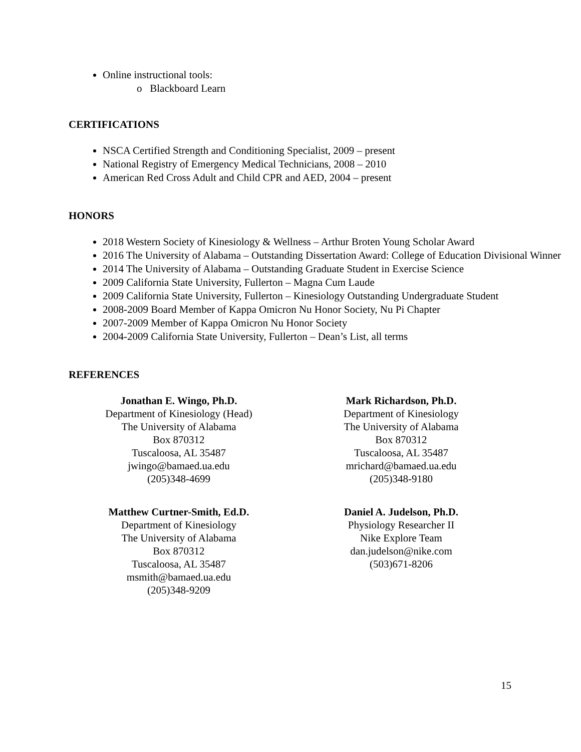Online instructional tools:
o Blackboard Learn
CERTIFICATIONS
NSCA Certified Strength and Conditioning Specialist, 2009 – present
National Registry of Emergency Medical Technicians, 2008 – 2010
American Red Cross Adult and Child CPR and AED, 2004 – present
HONORS
2018 Western Society of Kinesiology & Wellness – Arthur Broten Young Scholar Award
2016 The University of Alabama – Outstanding Dissertation Award: College of Education Divisional Winner
2014 The University of Alabama – Outstanding Graduate Student in Exercise Science
2009 California State University, Fullerton – Magna Cum Laude
2009 California State University, Fullerton – Kinesiology Outstanding Undergraduate Student
2008-2009 Board Member of Kappa Omicron Nu Honor Society, Nu Pi Chapter
2007-2009 Member of Kappa Omicron Nu Honor Society
2004-2009 California State University, Fullerton – Dean’s List, all terms
REFERENCES
Jonathan E. Wingo, Ph.D.
Department of Kinesiology (Head)
The University of Alabama
Box 870312
Tuscaloosa, AL 35487
jwingo@bamaed.ua.edu
(205)348-4699
Matthew Curtner-Smith, Ed.D.
Department of Kinesiology
The University of Alabama
Box 870312
Tuscaloosa, AL 35487
msmith@bamaed.ua.edu
(205)348-9209
Mark Richardson, Ph.D.
Department of Kinesiology
The University of Alabama
Box 870312
Tuscaloosa, AL 35487
mrichard@bamaed.ua.edu
(205)348-9180
Daniel A. Judelson, Ph.D.
Physiology Researcher II
Nike Explore Team
dan.judelson@nike.com
(503)671-8206
15